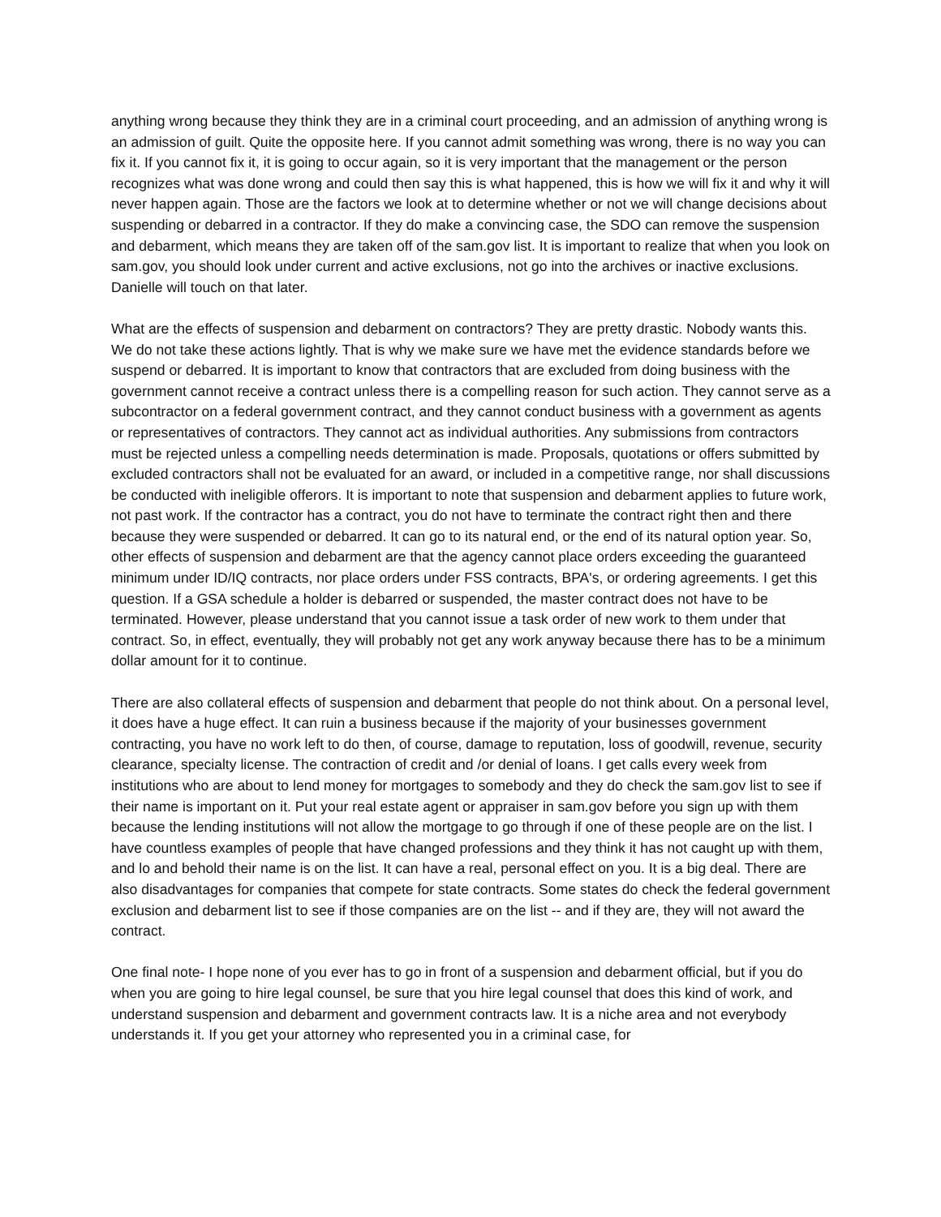anything wrong because they think they are in a criminal court proceeding, and an admission of anything wrong is an admission of guilt. Quite the opposite here. If you cannot admit something was wrong, there is no way you can fix it. If you cannot fix it, it is going to occur again, so it is very important that the management or the person recognizes what was done wrong and could then say this is what happened, this is how we will fix it and why it will never happen again. Those are the factors we look at to determine whether or not we will change decisions about suspending or debarred in a contractor. If they do make a convincing case, the SDO can remove the suspension and debarment, which means they are taken off of the sam.gov list. It is important to realize that when you look on sam.gov, you should look under current and active exclusions, not go into the archives or inactive exclusions. Danielle will touch on that later.
What are the effects of suspension and debarment on contractors? They are pretty drastic. Nobody wants this. We do not take these actions lightly. That is why we make sure we have met the evidence standards before we suspend or debarred. It is important to know that contractors that are excluded from doing business with the government cannot receive a contract unless there is a compelling reason for such action. They cannot serve as a subcontractor on a federal government contract, and they cannot conduct business with a government as agents or representatives of contractors. They cannot act as individual authorities. Any submissions from contractors must be rejected unless a compelling needs determination is made. Proposals, quotations or offers submitted by excluded contractors shall not be evaluated for an award, or included in a competitive range, nor shall discussions be conducted with ineligible offerors. It is important to note that suspension and debarment applies to future work, not past work. If the contractor has a contract, you do not have to terminate the contract right then and there because they were suspended or debarred. It can go to its natural end, or the end of its natural option year. So, other effects of suspension and debarment are that the agency cannot place orders exceeding the guaranteed minimum under ID/IQ contracts, nor place orders under FSS contracts, BPA's, or ordering agreements. I get this question. If a GSA schedule a holder is debarred or suspended, the master contract does not have to be terminated. However, please understand that you cannot issue a task order of new work to them under that contract. So, in effect, eventually, they will probably not get any work anyway because there has to be a minimum dollar amount for it to continue.
There are also collateral effects of suspension and debarment that people do not think about. On a personal level, it does have a huge effect. It can ruin a business because if the majority of your businesses government contracting, you have no work left to do then, of course, damage to reputation, loss of goodwill, revenue, security clearance, specialty license. The contraction of credit and /or denial of loans. I get calls every week from institutions who are about to lend money for mortgages to somebody and they do check the sam.gov list to see if their name is important on it. Put your real estate agent or appraiser in sam.gov before you sign up with them because the lending institutions will not allow the mortgage to go through if one of these people are on the list. I have countless examples of people that have changed professions and they think it has not caught up with them, and lo and behold their name is on the list. It can have a real, personal effect on you. It is a big deal. There are also disadvantages for companies that compete for state contracts. Some states do check the federal government exclusion and debarment list to see if those companies are on the list -- and if they are, they will not award the contract.
One final note- I hope none of you ever has to go in front of a suspension and debarment official, but if you do when you are going to hire legal counsel, be sure that you hire legal counsel that does this kind of work, and understand suspension and debarment and government contracts law. It is a niche area and not everybody understands it. If you get your attorney who represented you in a criminal case, for